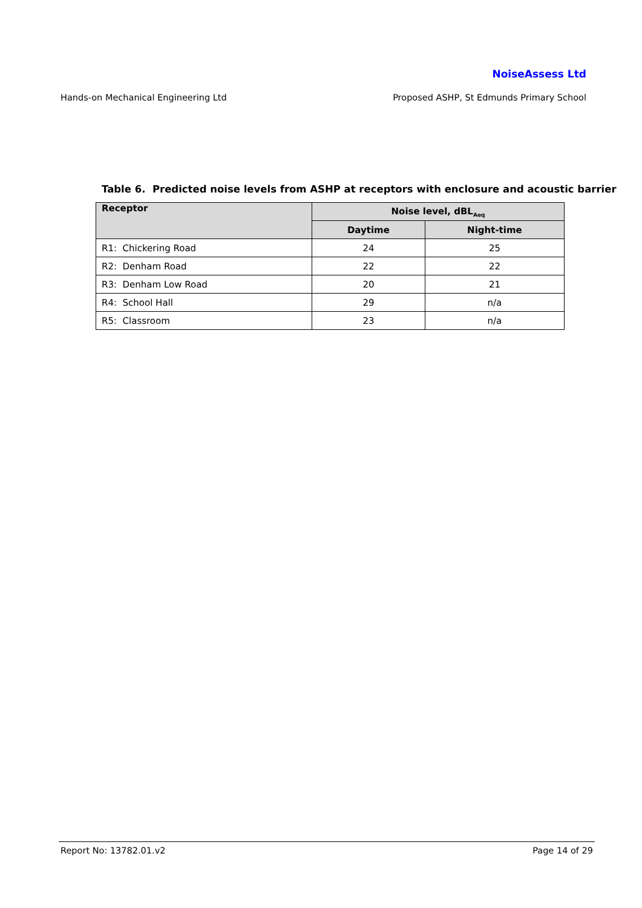NoiseAssess Ltd
Hands-on Mechanical Engineering Ltd Proposed ASHP, St Edmunds Primary School
Table 6. Predicted noise levels from ASHP at receptors with enclosure and acoustic barrier
| Receptor | Noise level, dBL<sub>Aeq</sub> | |
| --- | --- | --- |
| | Daytime | Night-time |
| R1: Chickering Road | 24 | 25 |
| R2: Denham Road | 22 | 22 |
| R3: Denham Low Road | 20 | 21 |
| R4: School Hall | 29 | n/a |
| R5: Classroom | 23 | n/a |
Report No: 13782.01.v2 Page 14 of 29